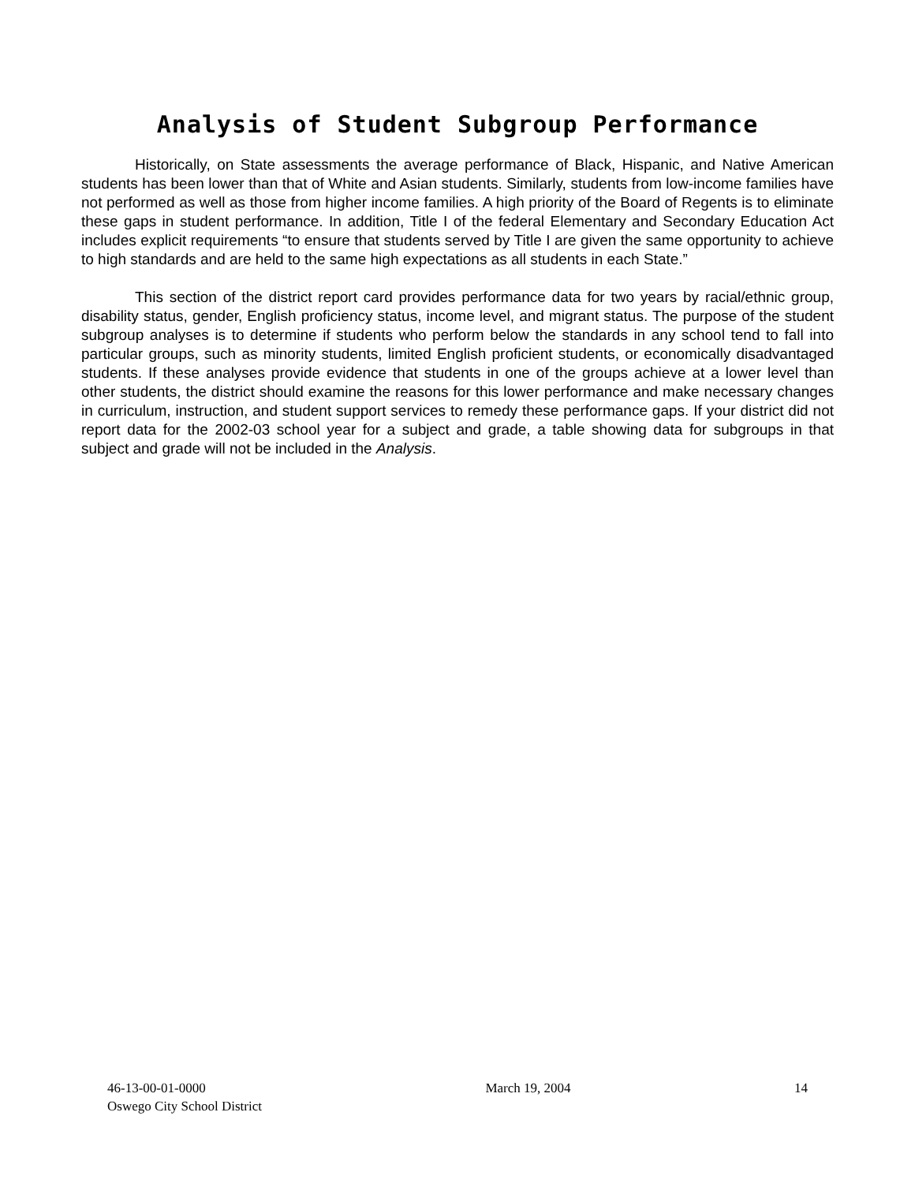Analysis of Student Subgroup Performance
Historically, on State assessments the average performance of Black, Hispanic, and Native American students has been lower than that of White and Asian students. Similarly, students from low-income families have not performed as well as those from higher income families. A high priority of the Board of Regents is to eliminate these gaps in student performance. In addition, Title I of the federal Elementary and Secondary Education Act includes explicit requirements “to ensure that students served by Title I are given the same opportunity to achieve to high standards and are held to the same high expectations as all students in each State.”
This section of the district report card provides performance data for two years by racial/ethnic group, disability status, gender, English proficiency status, income level, and migrant status. The purpose of the student subgroup analyses is to determine if students who perform below the standards in any school tend to fall into particular groups, such as minority students, limited English proficient students, or economically disadvantaged students. If these analyses provide evidence that students in one of the groups achieve at a lower level than other students, the district should examine the reasons for this lower performance and make necessary changes in curriculum, instruction, and student support services to remedy these performance gaps. If your district did not report data for the 2002-03 school year for a subject and grade, a table showing data for subgroups in that subject and grade will not be included in the Analysis.
46-13-00-01-0000
Oswego City School District
March 19, 2004 14